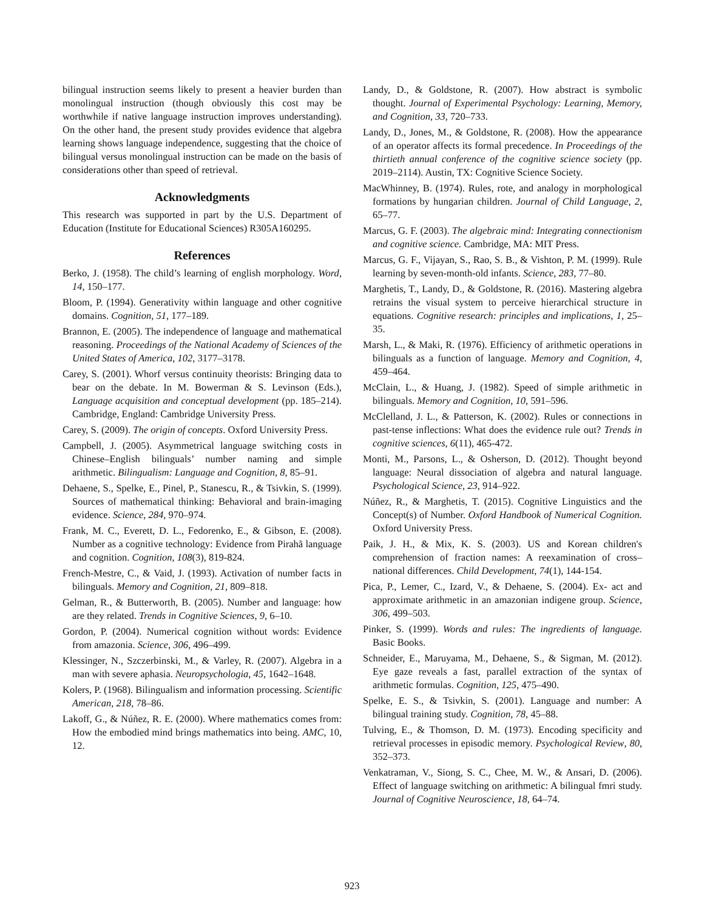bilingual instruction seems likely to present a heavier burden than monolingual instruction (though obviously this cost may be worthwhile if native language instruction improves understanding). On the other hand, the present study provides evidence that algebra learning shows language independence, suggesting that the choice of bilingual versus monolingual instruction can be made on the basis of considerations other than speed of retrieval.
Acknowledgments
This research was supported in part by the U.S. Department of Education (Institute for Educational Sciences) R305A160295.
References
Berko, J. (1958). The child’s learning of english morphology. Word, 14, 150–177.
Bloom, P. (1994). Generativity within language and other cognitive domains. Cognition, 51, 177–189.
Brannon, E. (2005). The independence of language and mathematical reasoning. Proceedings of the National Academy of Sciences of the United States of America, 102, 3177–3178.
Carey, S. (2001). Whorf versus continuity theorists: Bringing data to bear on the debate. In M. Bowerman & S. Levinson (Eds.), Language acquisition and conceptual development (pp. 185–214). Cambridge, England: Cambridge University Press.
Carey, S. (2009). The origin of concepts. Oxford University Press.
Campbell, J. (2005). Asymmetrical language switching costs in Chinese–English bilinguals’ number naming and simple arithmetic. Bilingualism: Language and Cognition, 8, 85–91.
Dehaene, S., Spelke, E., Pinel, P., Stanescu, R., & Tsivkin, S. (1999). Sources of mathematical thinking: Behavioral and brain-imaging evidence. Science, 284, 970–974.
Frank, M. C., Everett, D. L., Fedorenko, E., & Gibson, E. (2008). Number as a cognitive technology: Evidence from Pirahã language and cognition. Cognition, 108(3), 819-824.
French-Mestre, C., & Vaid, J. (1993). Activation of number facts in bilinguals. Memory and Cognition, 21, 809–818.
Gelman, R., & Butterworth, B. (2005). Number and language: how are they related. Trends in Cognitive Sciences, 9, 6–10.
Gordon, P. (2004). Numerical cognition without words: Evidence from amazonia. Science, 306, 496–499.
Klessinger, N., Szczerbinski, M., & Varley, R. (2007). Algebra in a man with severe aphasia. Neuropsychologia, 45, 1642–1648.
Kolers, P. (1968). Bilingualism and information processing. Scientific American, 218, 78–86.
Lakoff, G., & Núñez, R. E. (2000). Where mathematics comes from: How the embodied mind brings mathematics into being. AMC, 10, 12.
Landy, D., & Goldstone, R. (2007). How abstract is symbolic thought. Journal of Experimental Psychology: Learning, Memory, and Cognition, 33, 720–733.
Landy, D., Jones, M., & Goldstone, R. (2008). How the appearance of an operator affects its formal precedence. In Proceedings of the thirtieth annual conference of the cognitive science society (pp. 2019–2114). Austin, TX: Cognitive Science Society.
MacWhinney, B. (1974). Rules, rote, and analogy in morphological formations by hungarian children. Journal of Child Language, 2, 65–77.
Marcus, G. F. (2003). The algebraic mind: Integrating connectionism and cognitive science. Cambridge, MA: MIT Press.
Marcus, G. F., Vijayan, S., Rao, S. B., & Vishton, P. M. (1999). Rule learning by seven-month-old infants. Science, 283, 77–80.
Marghetis, T., Landy, D., & Goldstone, R. (2016). Mastering algebra retrains the visual system to perceive hierarchical structure in equations. Cognitive research: principles and implications, 1, 25–35.
Marsh, L., & Maki, R. (1976). Efficiency of arithmetic operations in bilinguals as a function of language. Memory and Cognition, 4, 459–464.
McClain, L., & Huang, J. (1982). Speed of simple arithmetic in bilinguals. Memory and Cognition, 10, 591–596.
McClelland, J. L., & Patterson, K. (2002). Rules or connections in past-tense inflections: What does the evidence rule out? Trends in cognitive sciences, 6(11), 465-472.
Monti, M., Parsons, L., & Osherson, D. (2012). Thought beyond language: Neural dissociation of algebra and natural language. Psychological Science, 23, 914–922.
Núñez, R., & Marghetis, T. (2015). Cognitive Linguistics and the Concept(s) of Number. Oxford Handbook of Numerical Cognition. Oxford University Press.
Paik, J. H., & Mix, K. S. (2003). US and Korean children's comprehension of fraction names: A reexamination of cross–national differences. Child Development, 74(1), 144-154.
Pica, P., Lemer, C., Izard, V., & Dehaene, S. (2004). Ex- act and approximate arithmetic in an amazonian indigene group. Science, 306, 499–503.
Pinker, S. (1999). Words and rules: The ingredients of language. Basic Books.
Schneider, E., Maruyama, M., Dehaene, S., & Sigman, M. (2012). Eye gaze reveals a fast, parallel extraction of the syntax of arithmetic formulas. Cognition, 125, 475–490.
Spelke, E. S., & Tsivkin, S. (2001). Language and number: A bilingual training study. Cognition, 78, 45–88.
Tulving, E., & Thomson, D. M. (1973). Encoding specificity and retrieval processes in episodic memory. Psychological Review, 80, 352–373.
Venkatraman, V., Siong, S. C., Chee, M. W., & Ansari, D. (2006). Effect of language switching on arithmetic: A bilingual fmri study. Journal of Cognitive Neuroscience, 18, 64–74.
923